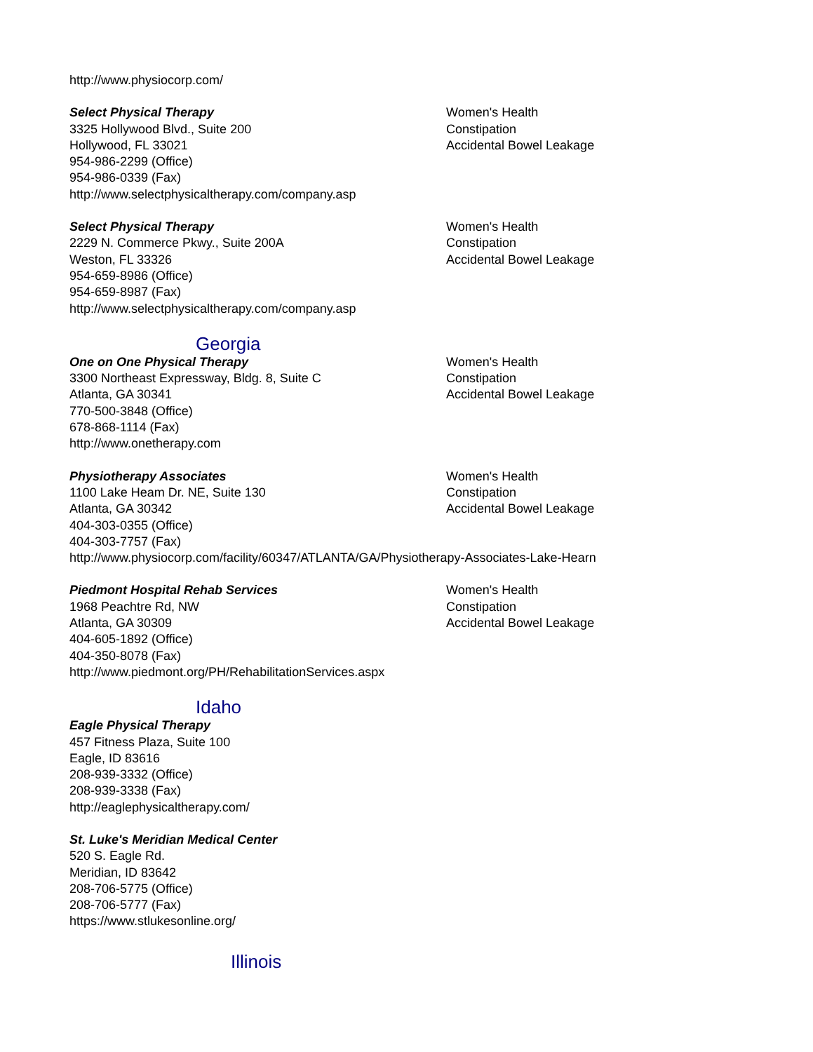http://www.physiocorp.com/
Select Physical Therapy
3325 Hollywood Blvd., Suite 200
Hollywood, FL 33021
954-986-2299 (Office)
954-986-0339 (Fax)
http://www.selectphysicaltherapy.com/company.asp
Women's Health
Constipation
Accidental Bowel Leakage
Select Physical Therapy
2229 N. Commerce Pkwy., Suite 200A
Weston, FL 33326
954-659-8986 (Office)
954-659-8987 (Fax)
http://www.selectphysicaltherapy.com/company.asp
Women's Health
Constipation
Accidental Bowel Leakage
Georgia
One on One Physical Therapy
3300 Northeast Expressway, Bldg. 8, Suite C
Atlanta, GA 30341
770-500-3848 (Office)
678-868-1114 (Fax)
http://www.onetherapy.com
Women's Health
Constipation
Accidental Bowel Leakage
Physiotherapy Associates
1100 Lake Heam Dr. NE, Suite 130
Atlanta, GA 30342
404-303-0355 (Office)
404-303-7757 (Fax)
http://www.physiocorp.com/facility/60347/ATLANTA/GA/Physiotherapy-Associates-Lake-Hearn
Women's Health
Constipation
Accidental Bowel Leakage
Piedmont Hospital Rehab Services
1968 Peachtre Rd, NW
Atlanta, GA 30309
404-605-1892 (Office)
404-350-8078 (Fax)
http://www.piedmont.org/PH/RehabilitationServices.aspx
Women's Health
Constipation
Accidental Bowel Leakage
Idaho
Eagle Physical Therapy
457 Fitness Plaza, Suite 100
Eagle, ID 83616
208-939-3332 (Office)
208-939-3338 (Fax)
http://eaglephysicaltherapy.com/
St. Luke's Meridian Medical Center
520 S. Eagle Rd.
Meridian, ID 83642
208-706-5775 (Office)
208-706-5777 (Fax)
https://www.stlukesonline.org/
Illinois